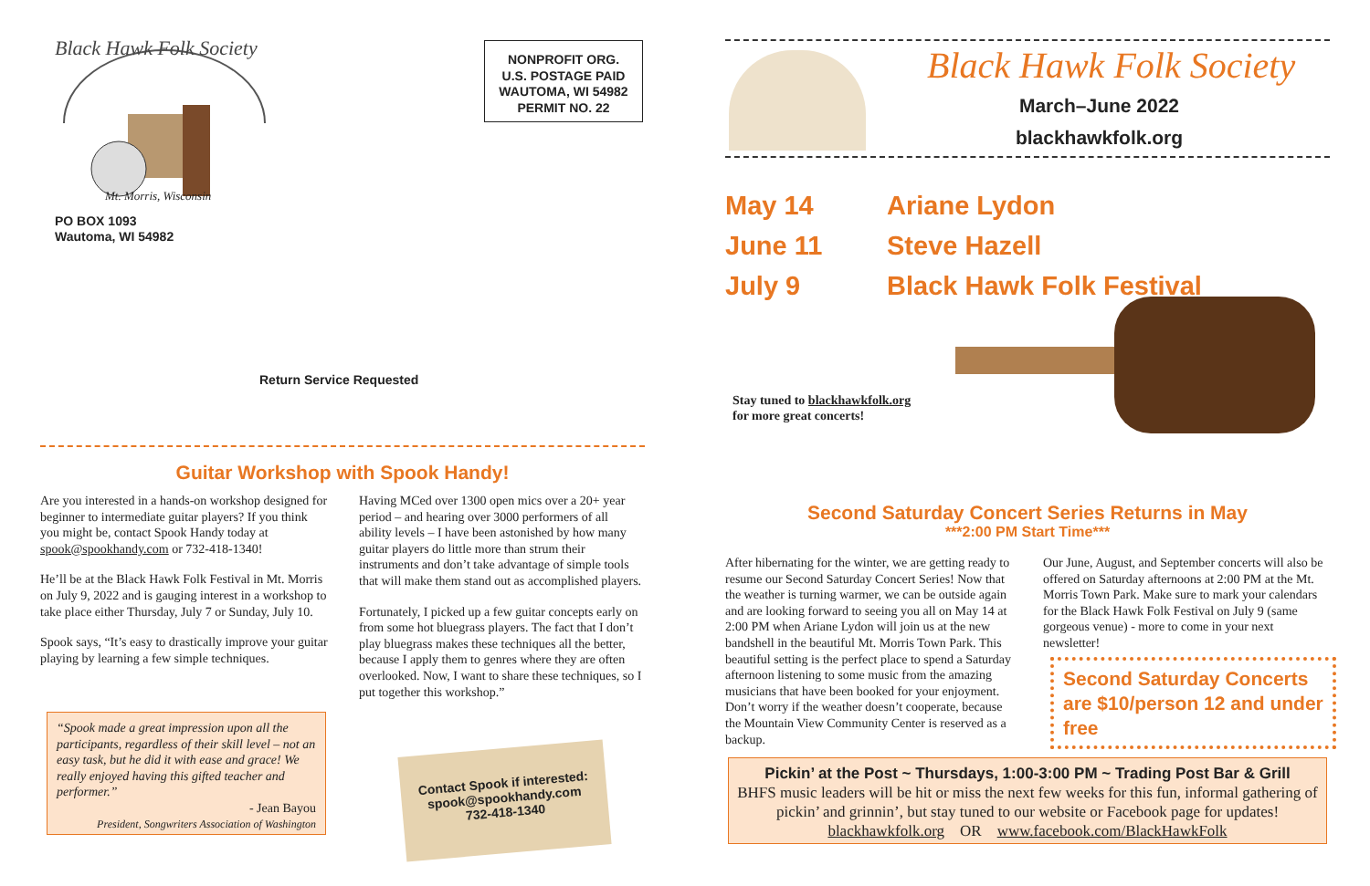Black Hawk Folk Society
Mt. Morris, Wisconsin
PO BOX 1093
Wautoma, WI 54982
NONPROFIT ORG.
U.S. POSTAGE PAID
WAUTOMA, WI 54982
PERMIT NO. 22
Return Service Requested
Guitar Workshop with Spook Handy!
Are you interested in a hands-on workshop designed for beginner to intermediate guitar players? If you think you might be, contact Spook Handy today at spook@spookhandy.com or 732-418-1340!
He’ll be at the Black Hawk Folk Festival in Mt. Morris on July 9, 2022 and is gauging interest in a workshop to take place either Thursday, July 7 or Sunday, July 10.
Spook says, “It’s easy to drastically improve your guitar playing by learning a few simple techniques.
“Spook made a great impression upon all the participants, regardless of their skill level – not an easy task, but he did it with ease and grace! We really enjoyed having this gifted teacher and performer.”
- Jean Bayou
President, Songwriters Association of Washington
Having MCed over 1300 open mics over a 20+ year period – and hearing over 3000 performers of all ability levels – I have been astonished by how many guitar players do little more than strum their instruments and don’t take advantage of simple tools that will make them stand out as accomplished players.
Fortunately, I picked up a few guitar concepts early on from some hot bluegrass players. The fact that I don’t play bluegrass makes these techniques all the better, because I apply them to genres where they are often overlooked. Now, I want to share these techniques, so I put together this workshop.”
Contact Spook if interested:
spook@spookhandy.com
732-418-1340
Black Hawk Folk Society
March–June 2022
blackhawkfolk.org
May 14 Ariane Lydon
June 11 Steve Hazell
July 9 Black Hawk Folk Festival
Stay tuned to blackhawkfolk.org
for more great concerts!
Second Saturday Concert Series Returns in May
***2:00 PM Start Time***
After hibernating for the winter, we are getting ready to resume our Second Saturday Concert Series! Now that the weather is turning warmer, we can be outside again and are looking forward to seeing you all on May 14 at 2:00 PM when Ariane Lydon will join us at the new bandshell in the beautiful Mt. Morris Town Park. This beautiful setting is the perfect place to spend a Saturday afternoon listening to some music from the amazing musicians that have been booked for your enjoyment. Don’t worry if the weather doesn’t cooperate, because the Mountain View Community Center is reserved as a backup.
Our June, August, and September concerts will also be offered on Saturday afternoons at 2:00 PM at the Mt. Morris Town Park. Make sure to mark your calendars for the Black Hawk Folk Festival on July 9 (same gorgeous venue) - more to come in your next newsletter!
Second Saturday Concerts are $10/person 12 and under free
Pickin’ at the Post ~ Thursdays, 1:00-3:00 PM ~ Trading Post Bar & Grill
BHFS music leaders will be hit or miss the next few weeks for this fun, informal gathering of pickin’ and grinnin’, but stay tuned to our website or Facebook page for updates!
blackhawkfolk.org OR www.facebook.com/BlackHawkFolk